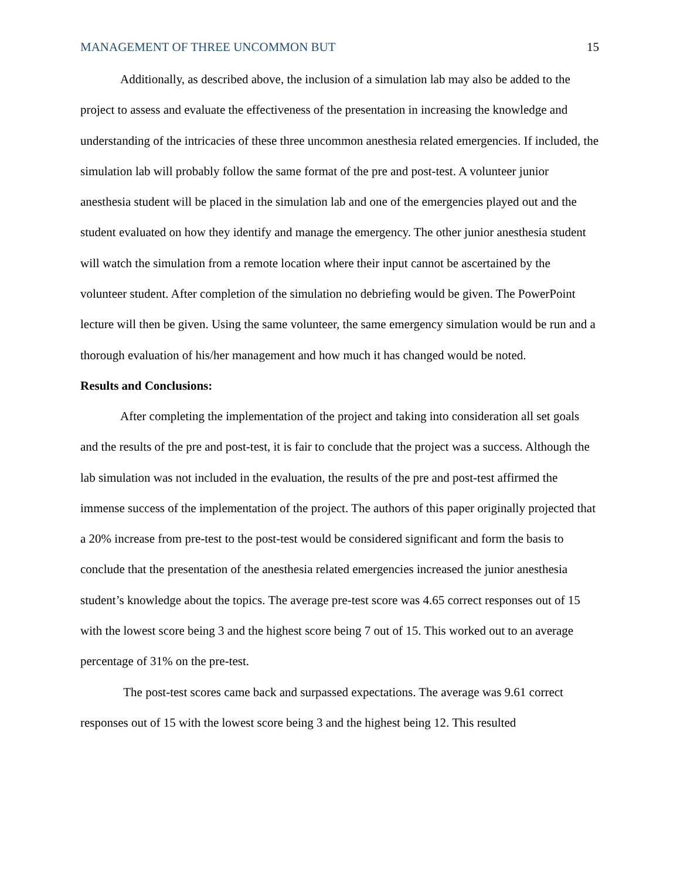MANAGEMENT OF THREE UNCOMMON BUT 15
Additionally, as described above, the inclusion of a simulation lab may also be added to the project to assess and evaluate the effectiveness of the presentation in increasing the knowledge and understanding of the intricacies of these three uncommon anesthesia related emergencies. If included, the simulation lab will probably follow the same format of the pre and post-test. A volunteer junior anesthesia student will be placed in the simulation lab and one of the emergencies played out and the student evaluated on how they identify and manage the emergency. The other junior anesthesia student will watch the simulation from a remote location where their input cannot be ascertained by the volunteer student. After completion of the simulation no debriefing would be given. The PowerPoint lecture will then be given. Using the same volunteer, the same emergency simulation would be run and a thorough evaluation of his/her management and how much it has changed would be noted.
Results and Conclusions:
After completing the implementation of the project and taking into consideration all set goals and the results of the pre and post-test, it is fair to conclude that the project was a success. Although the lab simulation was not included in the evaluation, the results of the pre and post-test affirmed the immense success of the implementation of the project. The authors of this paper originally projected that a 20% increase from pre-test to the post-test would be considered significant and form the basis to conclude that the presentation of the anesthesia related emergencies increased the junior anesthesia student’s knowledge about the topics. The average pre-test score was 4.65 correct responses out of 15 with the lowest score being 3 and the highest score being 7 out of 15. This worked out to an average percentage of 31% on the pre-test.
The post-test scores came back and surpassed expectations. The average was 9.61 correct responses out of 15 with the lowest score being 3 and the highest being 12. This resulted